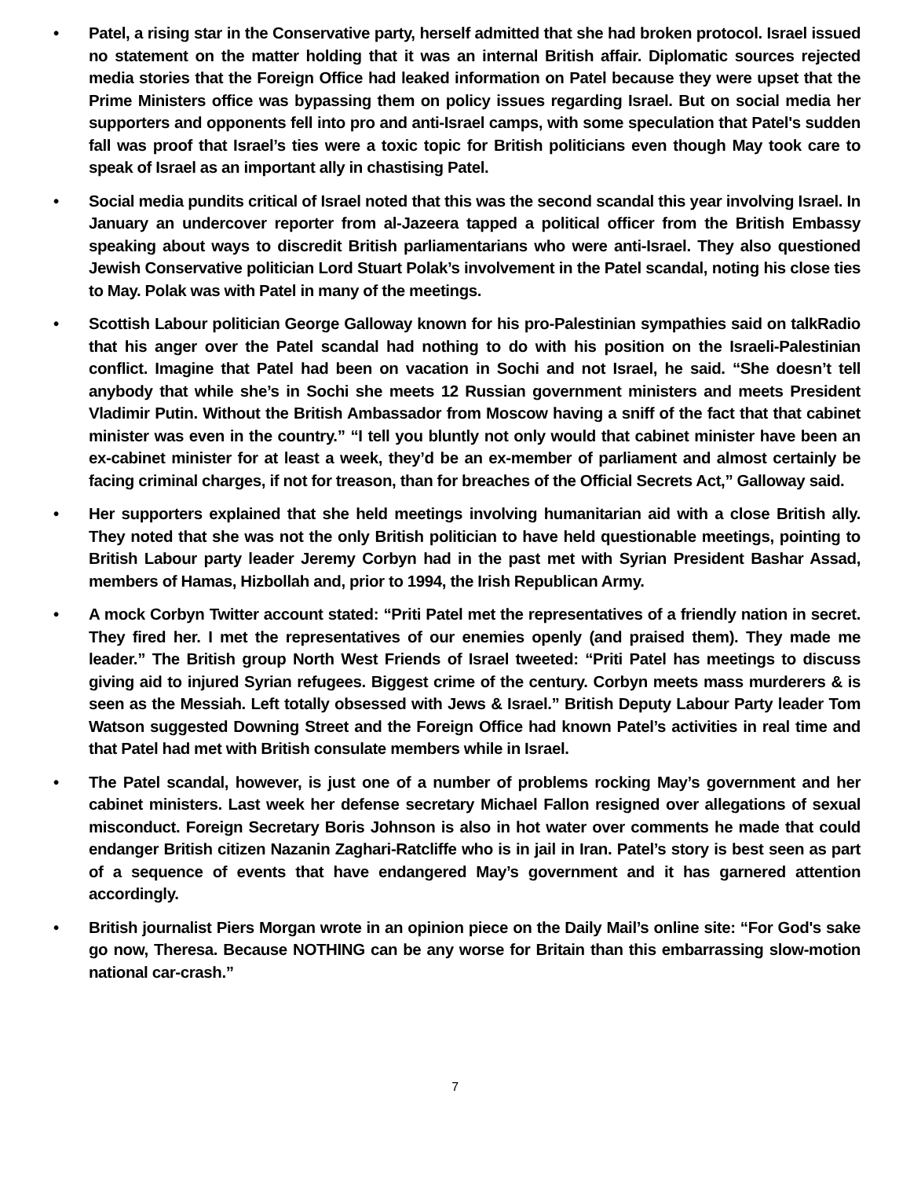• Patel, a rising star in the Conservative party, herself admitted that she had broken protocol. Israel issued no statement on the matter holding that it was an internal British affair. Diplomatic sources rejected media stories that the Foreign Office had leaked information on Patel because they were upset that the Prime Ministers office was bypassing them on policy issues regarding Israel. But on social media her supporters and opponents fell into pro and anti-Israel camps, with some speculation that Patel's sudden fall was proof that Israel’s ties were a toxic topic for British politicians even though May took care to speak of Israel as an important ally in chastising Patel.
• Social media pundits critical of Israel noted that this was the second scandal this year involving Israel. In January an undercover reporter from al-Jazeera tapped a political officer from the British Embassy speaking about ways to discredit British parliamentarians who were anti-Israel. They also questioned Jewish Conservative politician Lord Stuart Polak’s involvement in the Patel scandal, noting his close ties to May. Polak was with Patel in many of the meetings.
• Scottish Labour politician George Galloway known for his pro-Palestinian sympathies said on talkRadio that his anger over the Patel scandal had nothing to do with his position on the Israeli-Palestinian conflict. Imagine that Patel had been on vacation in Sochi and not Israel, he said. “She doesn’t tell anybody that while she’s in Sochi she meets 12 Russian government ministers and meets President Vladimir Putin. Without the British Ambassador from Moscow having a sniff of the fact that that cabinet minister was even in the country.” “I tell you bluntly not only would that cabinet minister have been an ex-cabinet minister for at least a week, they’d be an ex-member of parliament and almost certainly be facing criminal charges, if not for treason, than for breaches of the Official Secrets Act,” Galloway said.
• Her supporters explained that she held meetings involving humanitarian aid with a close British ally. They noted that she was not the only British politician to have held questionable meetings, pointing to British Labour party leader Jeremy Corbyn had in the past met with Syrian President Bashar Assad, members of Hamas, Hizbollah and, prior to 1994, the Irish Republican Army.
• A mock Corbyn Twitter account stated: “Priti Patel met the representatives of a friendly nation in secret. They fired her. I met the representatives of our enemies openly (and praised them). They made me leader.” The British group North West Friends of Israel tweeted: “Priti Patel has meetings to discuss giving aid to injured Syrian refugees. Biggest crime of the century. Corbyn meets mass murderers & is seen as the Messiah. Left totally obsessed with Jews & Israel.” British Deputy Labour Party leader Tom Watson suggested Downing Street and the Foreign Office had known Patel’s activities in real time and that Patel had met with British consulate members while in Israel.
• The Patel scandal, however, is just one of a number of problems rocking May’s government and her cabinet ministers. Last week her defense secretary Michael Fallon resigned over allegations of sexual misconduct. Foreign Secretary Boris Johnson is also in hot water over comments he made that could endanger British citizen Nazanin Zaghari-Ratcliffe who is in jail in Iran. Patel’s story is best seen as part of a sequence of events that have endangered May’s government and it has garnered attention accordingly.
• British journalist Piers Morgan wrote in an opinion piece on the Daily Mail’s online site: “For God's sake go now, Theresa. Because NOTHING can be any worse for Britain than this embarrassing slow-motion national car-crash.”
7